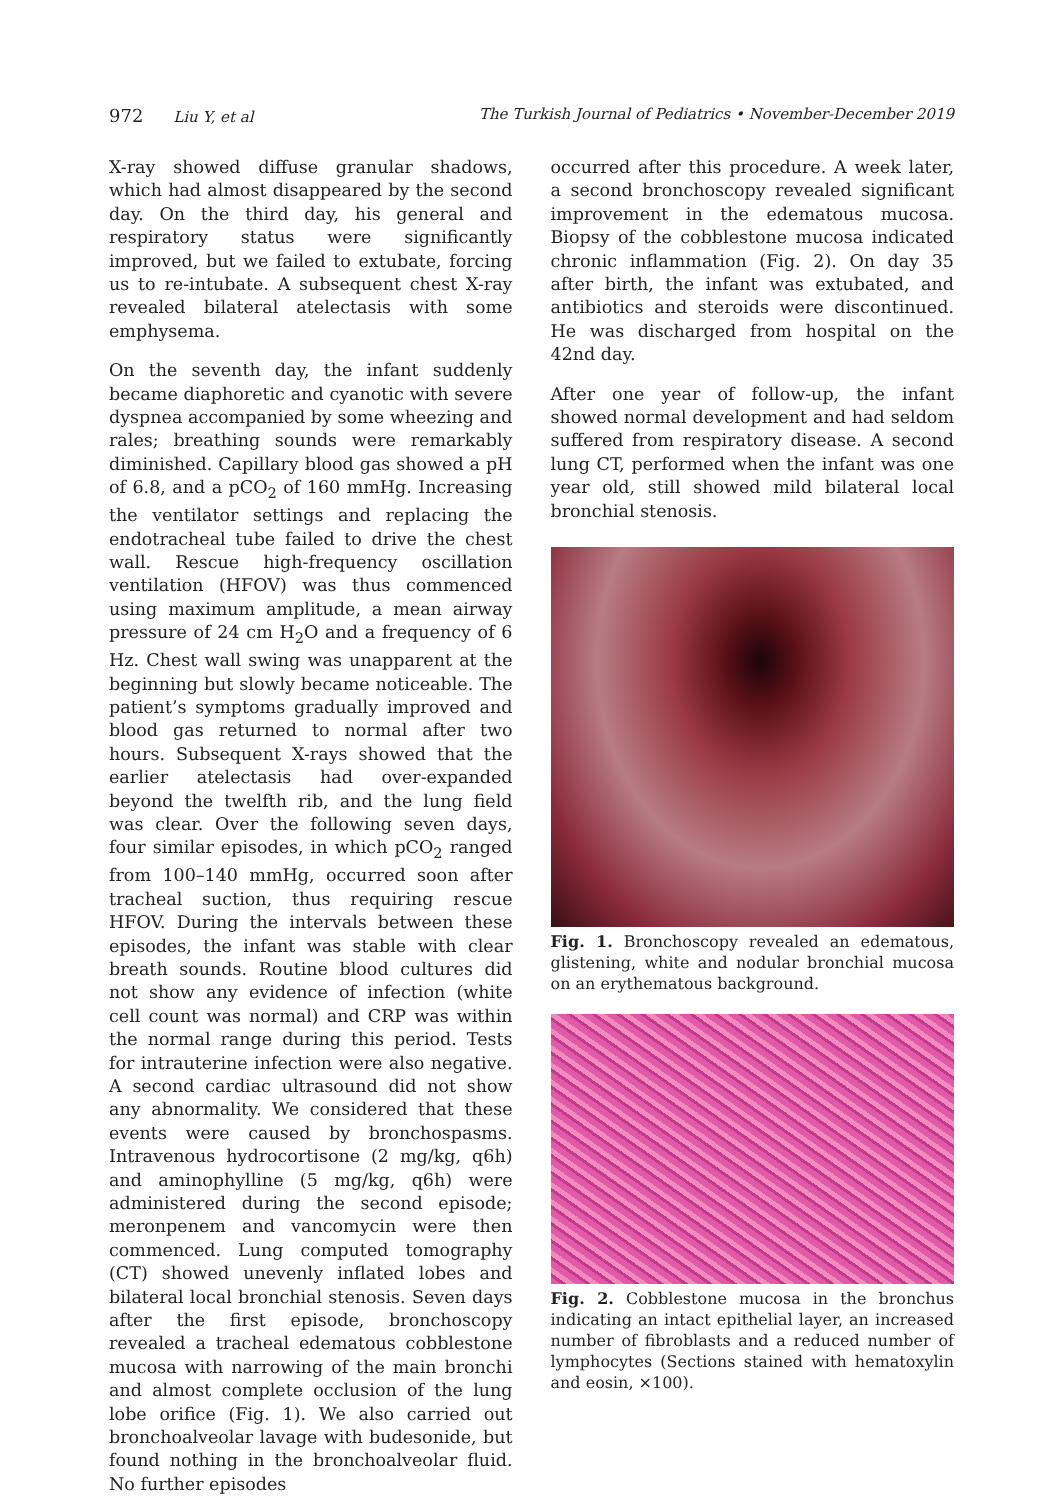972 Liu Y, et al The Turkish Journal of Pediatrics • November-December 2019
X-ray showed diffuse granular shadows, which had almost disappeared by the second day. On the third day, his general and respiratory status were significantly improved, but we failed to extubate, forcing us to re-intubate. A subsequent chest X-ray revealed bilateral atelectasis with some emphysema.
On the seventh day, the infant suddenly became diaphoretic and cyanotic with severe dyspnea accompanied by some wheezing and rales; breathing sounds were remarkably diminished. Capillary blood gas showed a pH of 6.8, and a pCO<sub>2</sub> of 160 mmHg. Increasing the ventilator settings and replacing the endotracheal tube failed to drive the chest wall. Rescue high-frequency oscillation ventilation (HFOV) was thus commenced using maximum amplitude, a mean airway pressure of 24 cm H<sub>2</sub>O and a frequency of 6 Hz. Chest wall swing was unapparent at the beginning but slowly became noticeable. The patient’s symptoms gradually improved and blood gas returned to normal after two hours. Subsequent X-rays showed that the earlier atelectasis had over-expanded beyond the twelfth rib, and the lung field was clear. Over the following seven days, four similar episodes, in which pCO<sub>2</sub> ranged from 100–140 mmHg, occurred soon after tracheal suction, thus requiring rescue HFOV. During the intervals between these episodes, the infant was stable with clear breath sounds. Routine blood cultures did not show any evidence of infection (white cell count was normal) and CRP was within the normal range during this period. Tests for intrauterine infection were also negative. A second cardiac ultrasound did not show any abnormality. We considered that these events were caused by bronchospasms. Intravenous hydrocortisone (2 mg/kg, q6h) and aminophylline (5 mg/kg, q6h) were administered during the second episode; meronpenem and vancomycin were then commenced. Lung computed tomography (CT) showed unevenly inflated lobes and bilateral local bronchial stenosis. Seven days after the first episode, bronchoscopy revealed a tracheal edematous cobblestone mucosa with narrowing of the main bronchi and almost complete occlusion of the lung lobe orifice (Fig. 1). We also carried out bronchoalveolar lavage with budesonide, but found nothing in the bronchoalveolar fluid. No further episodes
occurred after this procedure. A week later, a second bronchoscopy revealed significant improvement in the edematous mucosa. Biopsy of the cobblestone mucosa indicated chronic inflammation (Fig. 2). On day 35 after birth, the infant was extubated, and antibiotics and steroids were discontinued. He was discharged from hospital on the 42nd day.
After one year of follow-up, the infant showed normal development and had seldom suffered from respiratory disease. A second lung CT, performed when the infant was one year old, still showed mild bilateral local bronchial stenosis.
Fig. 1. Bronchoscopy revealed an edematous, glistening, white and nodular bronchial mucosa on an erythematous background.
Fig. 2. Cobblestone mucosa in the bronchus indicating an intact epithelial layer, an increased number of fibroblasts and a reduced number of lymphocytes (Sections stained with hematoxylin and eosin, ×100).